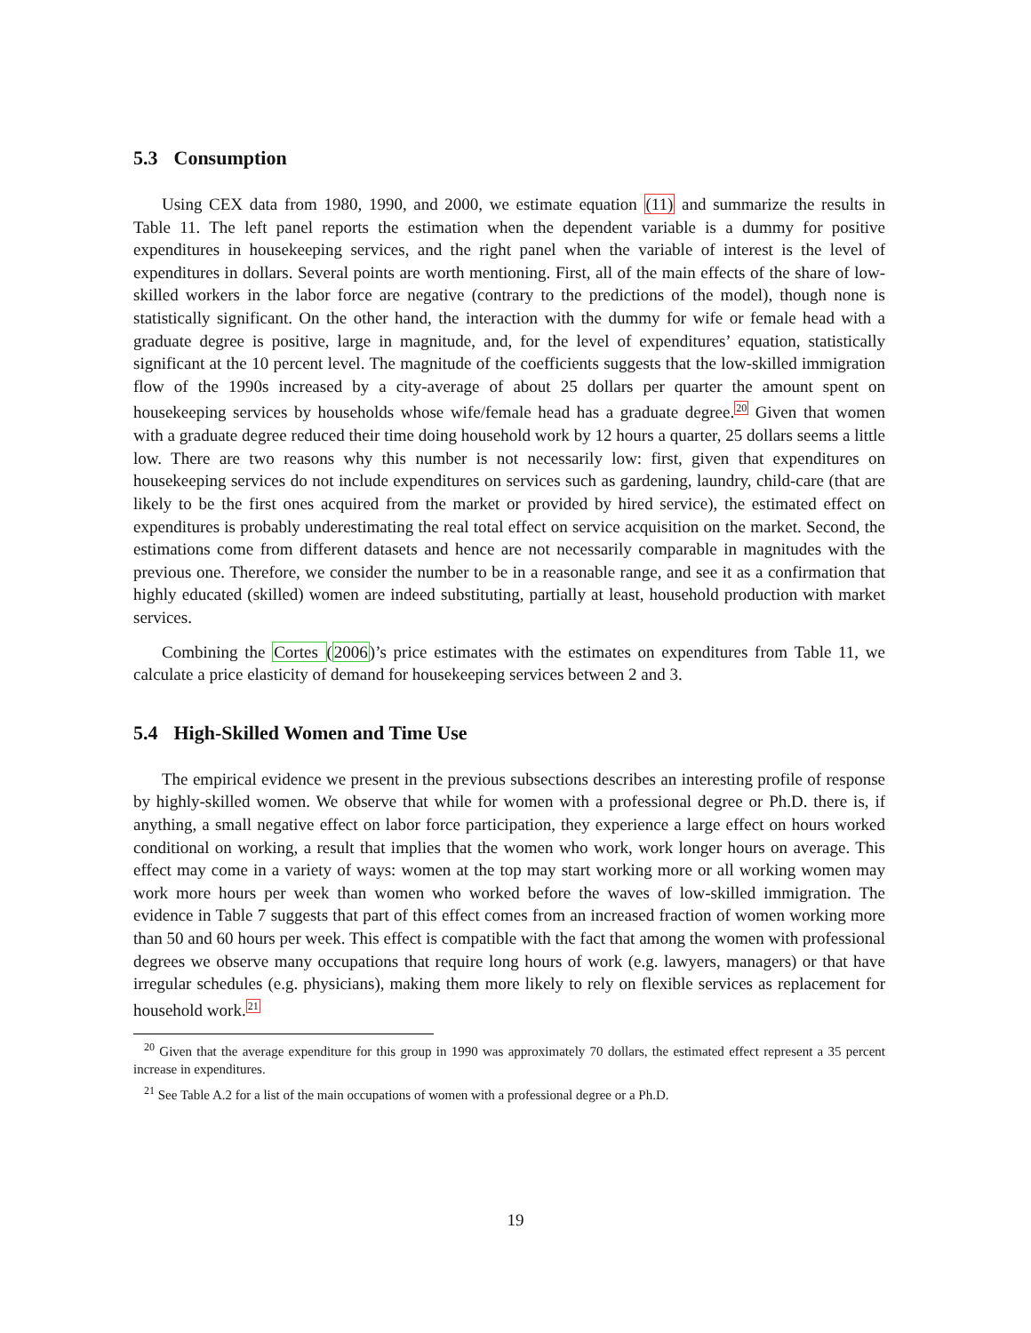5.3 Consumption
Using CEX data from 1980, 1990, and 2000, we estimate equation (11) and summarize the results in Table 11. The left panel reports the estimation when the dependent variable is a dummy for positive expenditures in housekeeping services, and the right panel when the variable of interest is the level of expenditures in dollars. Several points are worth mentioning. First, all of the main effects of the share of low-skilled workers in the labor force are negative (contrary to the predictions of the model), though none is statistically significant. On the other hand, the interaction with the dummy for wife or female head with a graduate degree is positive, large in magnitude, and, for the level of expenditures’ equation, statistically significant at the 10 percent level. The magnitude of the coefficients suggests that the low-skilled immigration flow of the 1990s increased by a city-average of about 25 dollars per quarter the amount spent on housekeeping services by households whose wife/female head has a graduate degree.<sup>20</sup> Given that women with a graduate degree reduced their time doing household work by 12 hours a quarter, 25 dollars seems a little low. There are two reasons why this number is not necessarily low: first, given that expenditures on housekeeping services do not include expenditures on services such as gardening, laundry, child-care (that are likely to be the first ones acquired from the market or provided by hired service), the estimated effect on expenditures is probably underestimating the real total effect on service acquisition on the market. Second, the estimations come from different datasets and hence are not necessarily comparable in magnitudes with the previous one. Therefore, we consider the number to be in a reasonable range, and see it as a confirmation that highly educated (skilled) women are indeed substituting, partially at least, household production with market services.
Combining the Cortes (2006)’s price estimates with the estimates on expenditures from Table 11, we calculate a price elasticity of demand for housekeeping services between 2 and 3.
5.4 High-Skilled Women and Time Use
The empirical evidence we present in the previous subsections describes an interesting profile of response by highly-skilled women. We observe that while for women with a professional degree or Ph.D. there is, if anything, a small negative effect on labor force participation, they experience a large effect on hours worked conditional on working, a result that implies that the women who work, work longer hours on average. This effect may come in a variety of ways: women at the top may start working more or all working women may work more hours per week than women who worked before the waves of low-skilled immigration. The evidence in Table 7 suggests that part of this effect comes from an increased fraction of women working more than 50 and 60 hours per week. This effect is compatible with the fact that among the women with professional degrees we observe many occupations that require long hours of work (e.g. lawyers, managers) or that have irregular schedules (e.g. physicians), making them more likely to rely on flexible services as replacement for household work.<sup>21</sup>
<sup>20</sup> Given that the average expenditure for this group in 1990 was approximately 70 dollars, the estimated effect represent a 35 percent increase in expenditures.
<sup>21</sup> See Table A.2 for a list of the main occupations of women with a professional degree or a Ph.D.
19